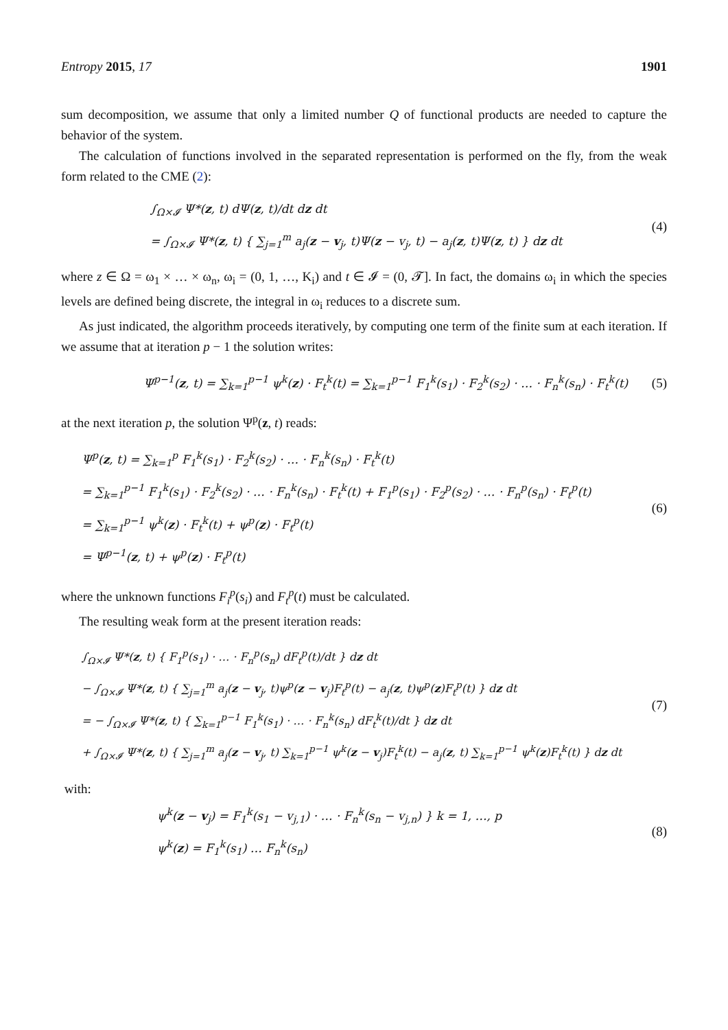Entropy 2015, 17 1901
sum decomposition, we assume that only a limited number Q of functional products are needed to capture the behavior of the system.
The calculation of functions involved in the separated representation is performed on the fly, from the weak form related to the CME (2):
∫<sub>Ω×𝓘</sub> Ψ*(z, t) dΨ(z, t)/dt dz dt
= ∫<sub>Ω×𝓘</sub> Ψ*(z, t) { ∑<sub>j=1</sub><sup>m</sup> a<sub>j</sub>(z − v<sub>j</sub>, t)Ψ(z − v<sub>j</sub>, t) − a<sub>j</sub>(z, t)Ψ(z, t) } dz dt
(4)
where z ∈ Ω = ω<sub>1</sub> × … × ω<sub>n</sub>, ω<sub>i</sub> = (0, 1, …, K<sub>i</sub>) and t ∈ 𝓘 = (0, 𝓣]. In fact, the domains ω<sub>i</sub> in which the species levels are defined being discrete, the integral in ω<sub>i</sub> reduces to a discrete sum.
As just indicated, the algorithm proceeds iteratively, by computing one term of the finite sum at each iteration. If we assume that at iteration p − 1 the solution writes:
Ψ<sup>p−1</sup>(z, t) = ∑<sub>k=1</sub><sup>p−1</sup> ψ<sup>k</sup>(z) · F<sub>t</sub><sup>k</sup>(t) = ∑<sub>k=1</sub><sup>p−1</sup> F<sub>1</sub><sup>k</sup>(s<sub>1</sub>) · F<sub>2</sub><sup>k</sup>(s<sub>2</sub>) · … · F<sub>n</sub><sup>k</sup>(s<sub>n</sub>) · F<sub>t</sub><sup>k</sup>(t)
(5)
at the next iteration p, the solution Ψ<sup>p</sup>(z, t) reads:
Ψ<sup>p</sup>(z, t) = ∑<sub>k=1</sub><sup>p</sup> F<sub>1</sub><sup>k</sup>(s<sub>1</sub>) · F<sub>2</sub><sup>k</sup>(s<sub>2</sub>) · … · F<sub>n</sub><sup>k</sup>(s<sub>n</sub>) · F<sub>t</sub><sup>k</sup>(t)
= ∑<sub>k=1</sub><sup>p−1</sup> F<sub>1</sub><sup>k</sup>(s<sub>1</sub>) · F<sub>2</sub><sup>k</sup>(s<sub>2</sub>) · … · F<sub>n</sub><sup>k</sup>(s<sub>n</sub>) · F<sub>t</sub><sup>k</sup>(t) + F<sub>1</sub><sup>p</sup>(s<sub>1</sub>) · F<sub>2</sub><sup>p</sup>(s<sub>2</sub>) · … · F<sub>n</sub><sup>p</sup>(s<sub>n</sub>) · F<sub>t</sub><sup>p</sup>(t)
= ∑<sub>k=1</sub><sup>p−1</sup> ψ<sup>k</sup>(z) · F<sub>t</sub><sup>k</sup>(t) + ψ<sup>p</sup>(z) · F<sub>t</sub><sup>p</sup>(t)
= Ψ<sup>p−1</sup>(z, t) + ψ<sup>p</sup>(z) · F<sub>t</sub><sup>p</sup>(t)
(6)
where the unknown functions F<sub>i</sub><sup>p</sup>(s<sub>i</sub>) and F<sub>t</sub><sup>p</sup>(t) must be calculated.
The resulting weak form at the present iteration reads:
∫<sub>Ω×𝓘</sub> Ψ*(z, t) { F<sub>1</sub><sup>p</sup>(s<sub>1</sub>) · … · F<sub>n</sub><sup>p</sup>(s<sub>n</sub>) dF<sub>t</sub><sup>p</sup>(t)/dt } dz dt
− ∫<sub>Ω×𝓘</sub> Ψ*(z, t) { ∑<sub>j=1</sub><sup>m</sup> a<sub>j</sub>(z − v<sub>j</sub>, t)ψ<sup>p</sup>(z − v<sub>j</sub>)F<sub>t</sub><sup>p</sup>(t) − a<sub>j</sub>(z, t)ψ<sup>p</sup>(z)F<sub>t</sub><sup>p</sup>(t) } dz dt
= − ∫<sub>Ω×𝓘</sub> Ψ*(z, t) { ∑<sub>k=1</sub><sup>p−1</sup> F<sub>1</sub><sup>k</sup>(s<sub>1</sub>) · … · F<sub>n</sub><sup>k</sup>(s<sub>n</sub>) dF<sub>t</sub><sup>k</sup>(t)/dt } dz dt
+ ∫<sub>Ω×𝓘</sub> Ψ*(z, t) { ∑<sub>j=1</sub><sup>m</sup> a<sub>j</sub>(z − v<sub>j</sub>, t) ∑<sub>k=1</sub><sup>p−1</sup> ψ<sup>k</sup>(z − v<sub>j</sub>)F<sub>t</sub><sup>k</sup>(t) − a<sub>j</sub>(z, t) ∑<sub>k=1</sub><sup>p−1</sup> ψ<sup>k</sup>(z)F<sub>t</sub><sup>k</sup>(t) } dz dt
(7)
with:
ψ<sup>k</sup>(z − v<sub>j</sub>) = F<sub>1</sub><sup>k</sup>(s<sub>1</sub> − v<sub>j,1</sub>) · … · F<sub>n</sub><sup>k</sup>(s<sub>n</sub> − v<sub>j,n</sub>) } k = 1, …, p
ψ<sup>k</sup>(z) = F<sub>1</sub><sup>k</sup>(s<sub>1</sub>) … F<sub>n</sub><sup>k</sup>(s<sub>n</sub>)
(8)